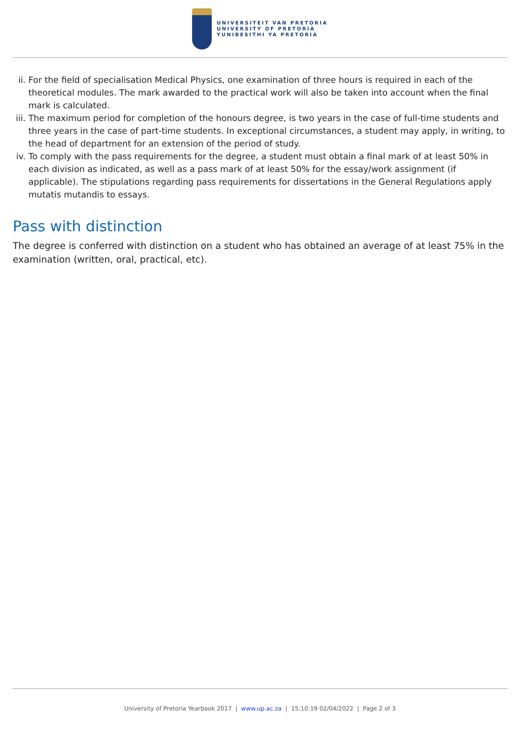UNIVERSITEIT VAN PRETORIA
UNIVERSITY OF PRETORIA
YUNIBESITHI YA PRETORIA
ii. For the field of specialisation Medical Physics, one examination of three hours is required in each of the theoretical modules. The mark awarded to the practical work will also be taken into account when the final mark is calculated.
iii. The maximum period for completion of the honours degree, is two years in the case of full-time students and three years in the case of part-time students. In exceptional circumstances, a student may apply, in writing, to the head of department for an extension of the period of study.
iv. To comply with the pass requirements for the degree, a student must obtain a final mark of at least 50% in each division as indicated, as well as a pass mark of at least 50% for the essay/work assignment (if applicable). The stipulations regarding pass requirements for dissertations in the General Regulations apply mutatis mutandis to essays.
Pass with distinction
The degree is conferred with distinction on a student who has obtained an average of at least 75% in the examination (written, oral, practical, etc).
University of Pretoria Yearbook 2017 | www.up.ac.za | 15:10:19 02/04/2022 | Page 2 of 3